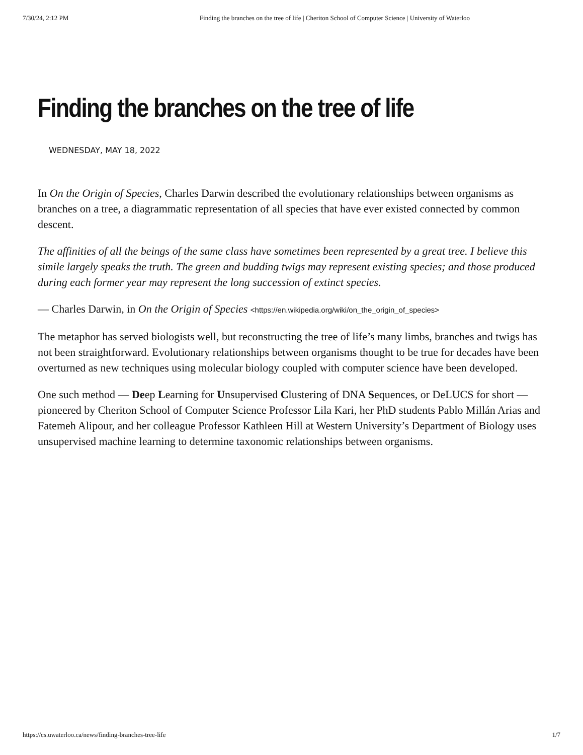7/30/24, 2:12 PM Finding the branches on the tree of life | Cheriton School of Computer Science | University of Waterloo
Finding the branches on the tree of life
WEDNESDAY, MAY 18, 2022
In On the Origin of Species, Charles Darwin described the evolutionary relationships between organisms as branches on a tree, a diagrammatic representation of all species that have ever existed connected by common descent.
The affinities of all the beings of the same class have sometimes been represented by a great tree. I believe this simile largely speaks the truth. The green and budding twigs may represent existing species; and those produced during each former year may represent the long succession of extinct species.
— Charles Darwin, in On the Origin of Species <https://en.wikipedia.org/wiki/on_the_origin_of_species>
The metaphor has served biologists well, but reconstructing the tree of life’s many limbs, branches and twigs has not been straightforward. Evolutionary relationships between organisms thought to be true for decades have been overturned as new techniques using molecular biology coupled with computer science have been developed.
One such method — Deep Learning for Unsupervised Clustering of DNA Sequences, or DeLUCS for short — pioneered by Cheriton School of Computer Science Professor Lila Kari, her PhD students Pablo Millán Arias and Fatemeh Alipour, and her colleague Professor Kathleen Hill at Western University’s Department of Biology uses unsupervised machine learning to determine taxonomic relationships between organisms.
https://cs.uwaterloo.ca/news/finding-branches-tree-life 1/7